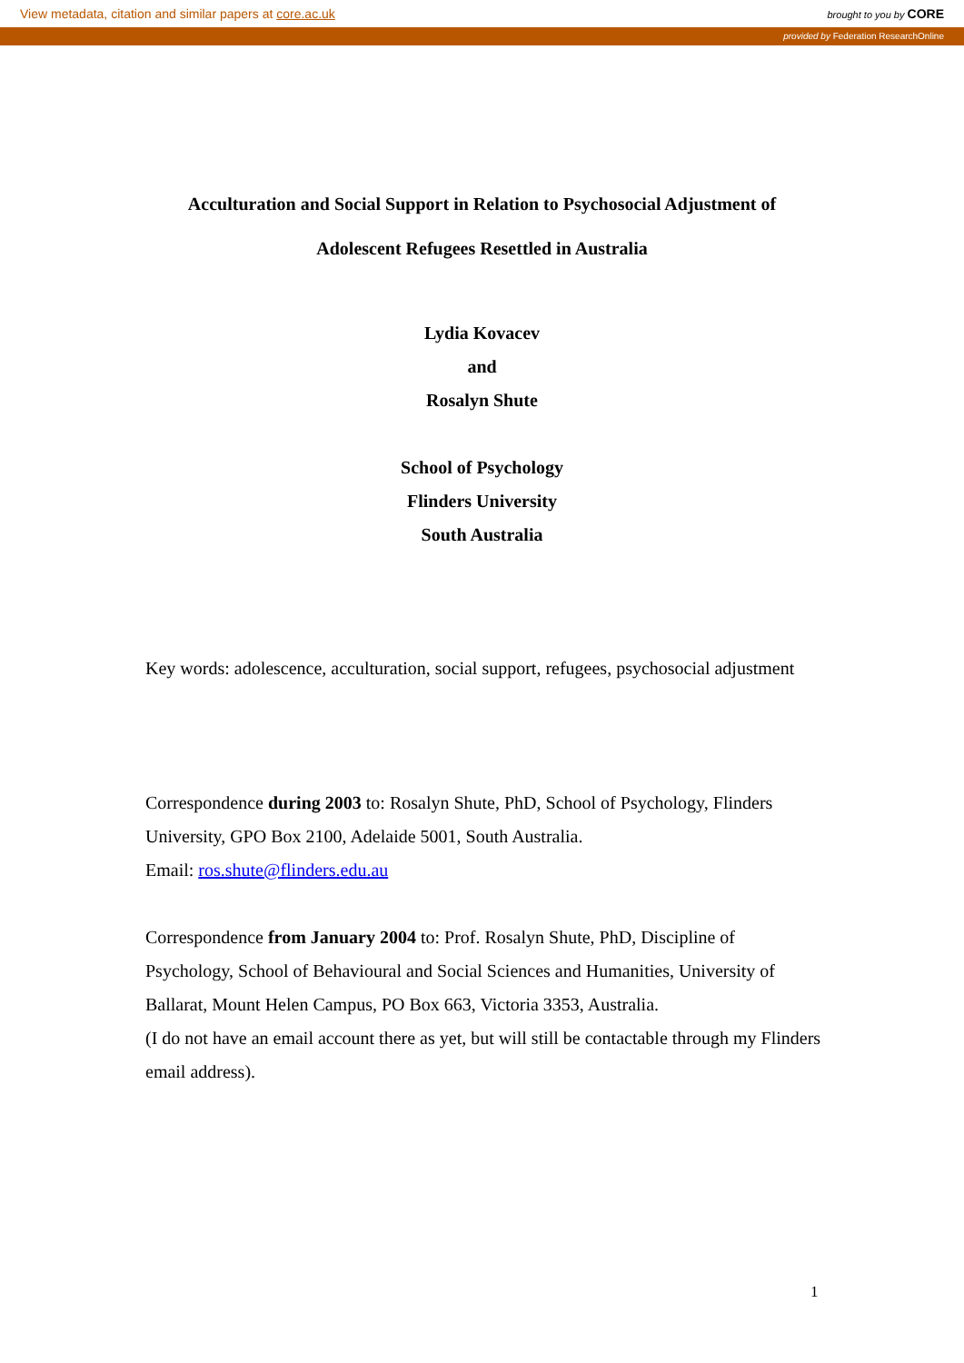View metadata, citation and similar papers at core.ac.uk brought to you by CORE
provided by Federation ResearchOnline
Acculturation and Social Support in Relation to Psychosocial Adjustment of
Adolescent Refugees Resettled in Australia
Lydia Kovacev
and
Rosalyn Shute
School of Psychology
Flinders University
South Australia
Key words: adolescence, acculturation, social support, refugees, psychosocial adjustment
Correspondence during 2003 to: Rosalyn Shute, PhD, School of Psychology, Flinders University, GPO Box 2100, Adelaide 5001, South Australia.
Email: ros.shute@flinders.edu.au
Correspondence from January 2004 to: Prof. Rosalyn Shute, PhD, Discipline of Psychology, School of Behavioural and Social Sciences and Humanities, University of Ballarat, Mount Helen Campus, PO Box 663, Victoria 3353, Australia.
(I do not have an email account there as yet, but will still be contactable through my Flinders email address).
1